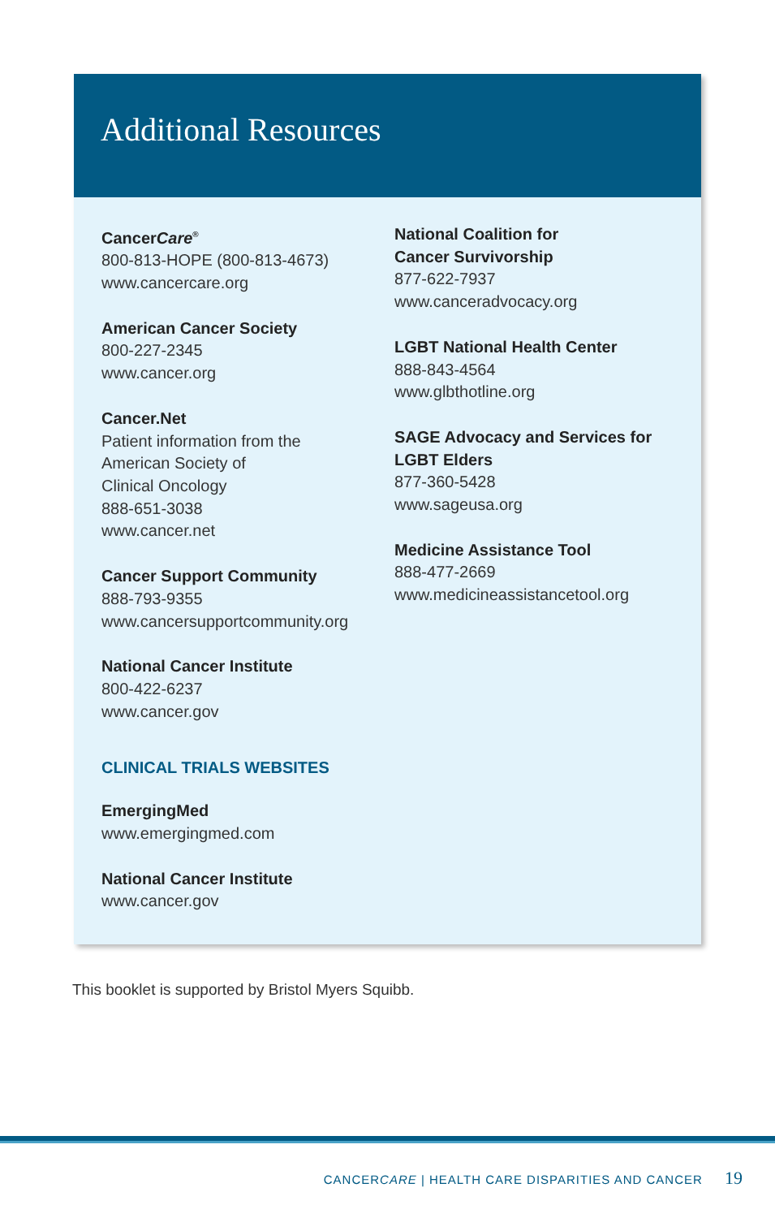Additional Resources
CancerCare<sup>®</sup>
800-813-HOPE (800-813-4673)
www.cancercare.org
American Cancer Society
800-227-2345
www.cancer.org
Cancer.Net
Patient information from the
American Society of
Clinical Oncology
888-651-3038
www.cancer.net
Cancer Support Community
888-793-9355
www.cancersupportcommunity.org
National Cancer Institute
800-422-6237
www.cancer.gov
CLINICAL TRIALS WEBSITES
EmergingMed
www.emergingmed.com
National Cancer Institute
www.cancer.gov
National Coalition for
Cancer Survivorship
877-622-7937
www.canceradvocacy.org
LGBT National Health Center
888-843-4564
www.glbthotline.org
SAGE Advocacy and Services for
LGBT Elders
877-360-5428
www.sageusa.org
Medicine Assistance Tool
888-477-2669
www.medicineassistancetool.org
This booklet is supported by Bristol Myers Squibb.
CANCERCARE | HEALTH CARE DISPARITIES AND CANCER 19